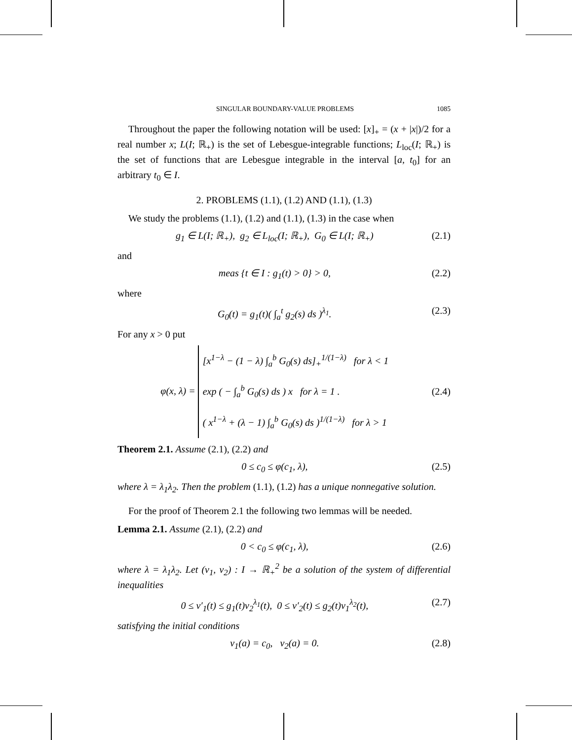SINGULAR BOUNDARY-VALUE PROBLEMS 1085
Throughout the paper the following notation will be used: [x]<sub>+</sub> = (x + |x|)/2 for a real number x; L(I; ℝ<sub>+</sub>) is the set of Lebesgue-integrable functions; L<sub>loc</sub>(I; ℝ<sub>+</sub>) is the set of functions that are Lebesgue integrable in the interval [a, t<sub>0</sub>] for an arbitrary t<sub>0</sub> ∈ I.
2. PROBLEMS (1.1), (1.2) AND (1.1), (1.3)
We study the problems (1.1), (1.2) and (1.1), (1.3) in the case when
g<sub>1</sub> ∈ L(I; ℝ<sub>+</sub>), g<sub>2</sub> ∈ L<sub>loc</sub>(I; ℝ<sub>+</sub>), G<sub>0</sub> ∈ L(I; ℝ<sub>+</sub>) (2.1)
and
meas {t ∈ I : g<sub>1</sub>(t) > 0} > 0, (2.2)
where
G<sub>0</sub>(t) = g<sub>1</sub>(t)( ∫<sub>a</sub><sup>t</sup> g<sub>2</sub>(s) ds )<sup>λ<sub>1</sub></sup>. (2.3)
For any x > 0 put
φ(x, λ) = [x<sup>1−λ</sup> − (1 − λ) ∫<sub>a</sub><sup>b</sup> G<sub>0</sub>(s) ds]<sub>+</sub><sup>1/(1−λ)</sup> for λ < 1
exp ( − ∫<sub>a</sub><sup>b</sup> G<sub>0</sub>(s) ds ) x for λ = 1 .
( x<sup>1−λ</sup> + (λ − 1) ∫<sub>a</sub><sup>b</sup> G<sub>0</sub>(s) ds )<sup>1/(1−λ)</sup> for λ > 1 (2.4)
Theorem 2.1. Assume (2.1), (2.2) and
0 ≤ c<sub>0</sub> ≤ φ(c<sub>1</sub>, λ), (2.5)
where λ = λ<sub>1</sub>λ<sub>2</sub>. Then the problem (1.1), (1.2) has a unique nonnegative solution.
For the proof of Theorem 2.1 the following two lemmas will be needed.
Lemma 2.1. Assume (2.1), (2.2) and
0 < c<sub>0</sub> ≤ φ(c<sub>1</sub>, λ), (2.6)
where λ = λ<sub>1</sub>λ<sub>2</sub>. Let (v<sub>1</sub>, v<sub>2</sub>) : I → ℝ<sub>+</sub><sup>2</sup> be a solution of the system of differential inequalities
0 ≤ v′<sub>1</sub>(t) ≤ g<sub>1</sub>(t)v<sub>2</sub><sup>λ<sub>1</sub></sup>(t), 0 ≤ v′<sub>2</sub>(t) ≤ g<sub>2</sub>(t)v<sub>1</sub><sup>λ<sub>2</sub></sup>(t), (2.7)
satisfying the initial conditions
v<sub>1</sub>(a) = c<sub>0</sub>, v<sub>2</sub>(a) = 0. (2.8)